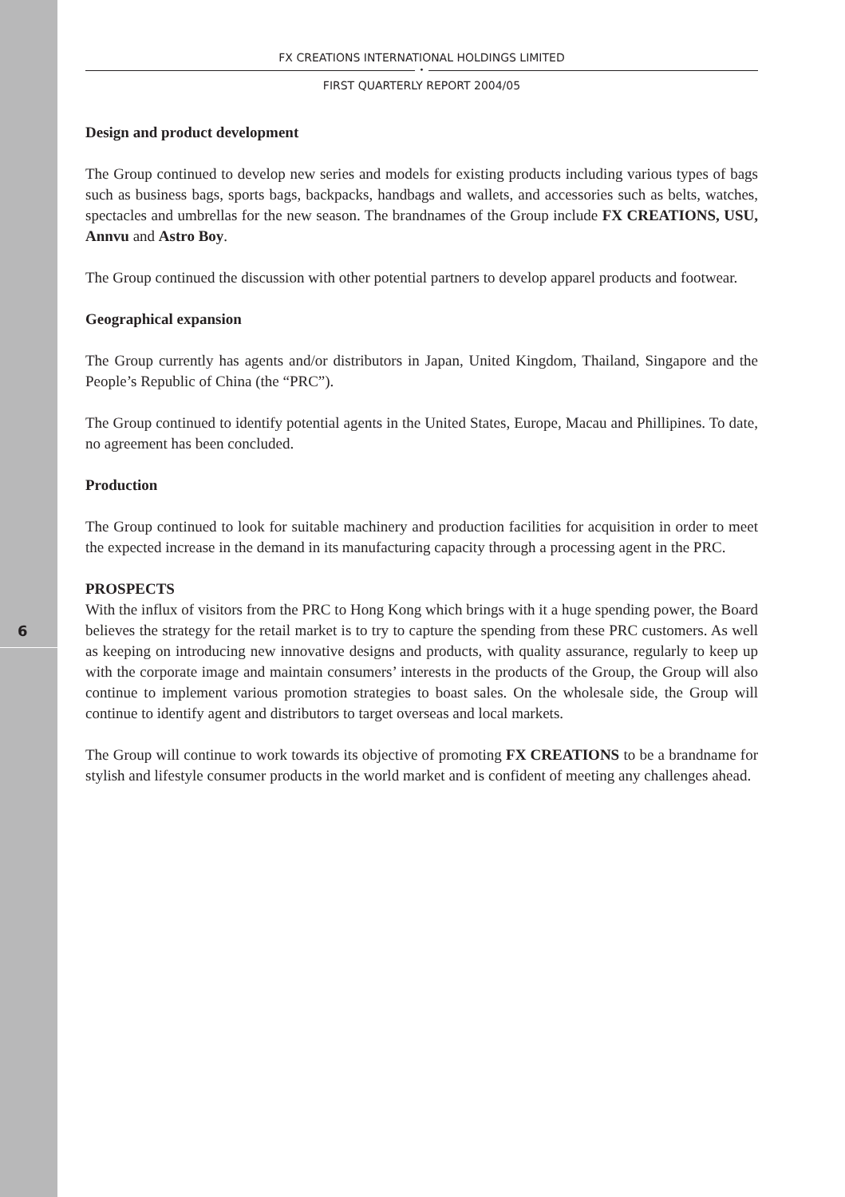6
FX CREATIONS INTERNATIONAL HOLDINGS LIMITED
•
FIRST QUARTERLY REPORT 2004/05
Design and product development
The Group continued to develop new series and models for existing products including various types of bags such as business bags, sports bags, backpacks, handbags and wallets, and accessories such as belts, watches, spectacles and umbrellas for the new season. The brandnames of the Group include FX CREATIONS, USU, Annvu and Astro Boy.
The Group continued the discussion with other potential partners to develop apparel products and footwear.
Geographical expansion
The Group currently has agents and/or distributors in Japan, United Kingdom, Thailand, Singapore and the People’s Republic of China (the “PRC”).
The Group continued to identify potential agents in the United States, Europe, Macau and Phillipines. To date, no agreement has been concluded.
Production
The Group continued to look for suitable machinery and production facilities for acquisition in order to meet the expected increase in the demand in its manufacturing capacity through a processing agent in the PRC.
PROSPECTS
With the influx of visitors from the PRC to Hong Kong which brings with it a huge spending power, the Board believes the strategy for the retail market is to try to capture the spending from these PRC customers. As well as keeping on introducing new innovative designs and products, with quality assurance, regularly to keep up with the corporate image and maintain consumers’ interests in the products of the Group, the Group will also continue to implement various promotion strategies to boast sales. On the wholesale side, the Group will continue to identify agent and distributors to target overseas and local markets.
The Group will continue to work towards its objective of promoting FX CREATIONS to be a brandname for stylish and lifestyle consumer products in the world market and is confident of meeting any challenges ahead.